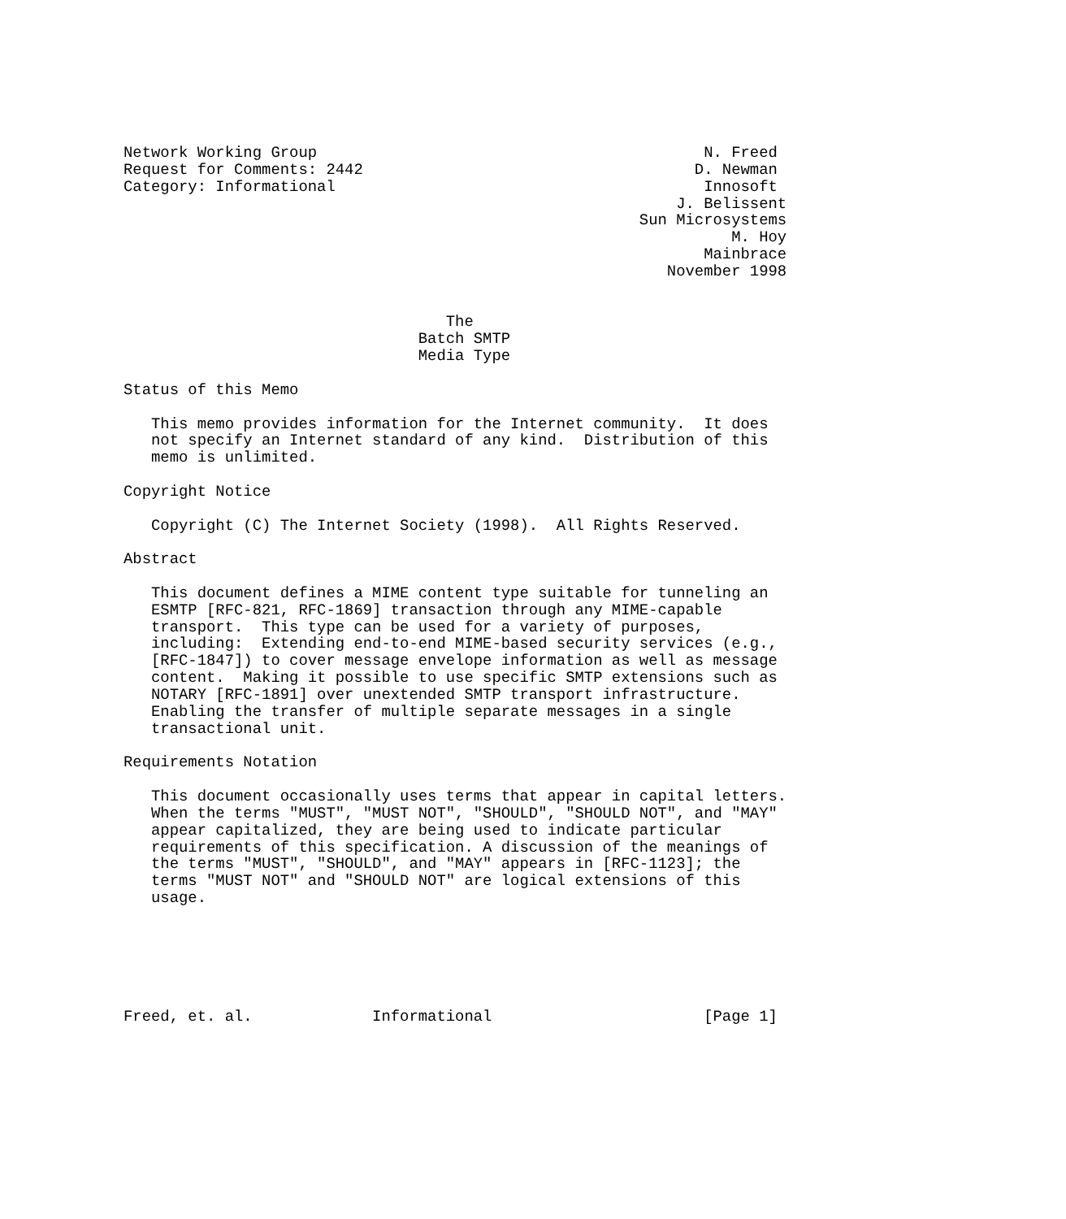Network Working Group                                          N. Freed
Request for Comments: 2442                                    D. Newman
Category: Informational                                        Innosoft
                                                            J. Belissent
                                                        Sun Microsystems
                                                                  M. Hoy
                                                               Mainbrace
                                                           November 1998


                                   The
                                Batch SMTP
                                Media Type

Status of this Memo

   This memo provides information for the Internet community.  It does
   not specify an Internet standard of any kind.  Distribution of this
   memo is unlimited.

Copyright Notice

   Copyright (C) The Internet Society (1998).  All Rights Reserved.

Abstract

   This document defines a MIME content type suitable for tunneling an
   ESMTP [RFC-821, RFC-1869] transaction through any MIME-capable
   transport.  This type can be used for a variety of purposes,
   including:  Extending end-to-end MIME-based security services (e.g.,
   [RFC-1847]) to cover message envelope information as well as message
   content.  Making it possible to use specific SMTP extensions such as
   NOTARY [RFC-1891] over unextended SMTP transport infrastructure.
   Enabling the transfer of multiple separate messages in a single
   transactional unit.

Requirements Notation

   This document occasionally uses terms that appear in capital letters.
   When the terms "MUST", "MUST NOT", "SHOULD", "SHOULD NOT", and "MAY"
   appear capitalized, they are being used to indicate particular
   requirements of this specification. A discussion of the meanings of
   the terms "MUST", "SHOULD", and "MAY" appears in [RFC-1123]; the
   terms "MUST NOT" and "SHOULD NOT" are logical extensions of this
   usage.






Freed, et. al.             Informational                       [Page 1]